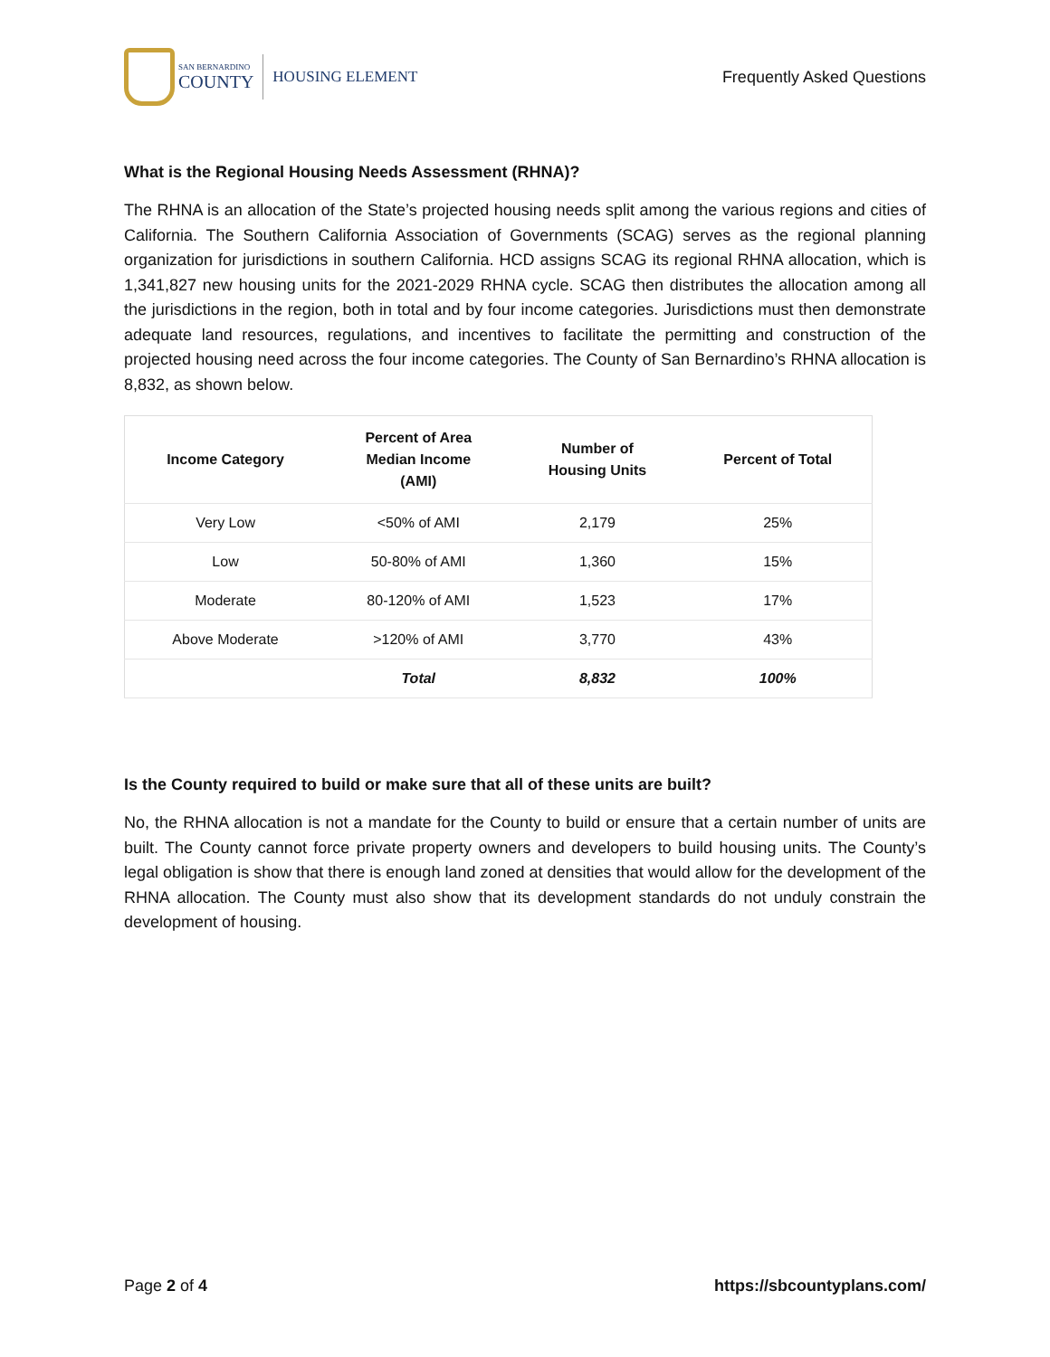SAN BERNARDINO
COUNTY
HOUSING ELEMENT
Frequently Asked Questions
What is the Regional Housing Needs Assessment (RHNA)?
The RHNA is an allocation of the State’s projected housing needs split among the various regions and cities of California. The Southern California Association of Governments (SCAG) serves as the regional planning organization for jurisdictions in southern California. HCD assigns SCAG its regional RHNA allocation, which is 1,341,827 new housing units for the 2021-2029 RHNA cycle. SCAG then distributes the allocation among all the jurisdictions in the region, both in total and by four income categories. Jurisdictions must then demonstrate adequate land resources, regulations, and incentives to facilitate the permitting and construction of the projected housing need across the four income categories. The County of San Bernardino’s RHNA allocation is 8,832, as shown below.
| Income Category | Percent of Area Median Income (AMI) | Number of Housing Units | Percent of Total |
| --- | --- | --- | --- |
| Very Low | <50% of AMI | 2,179 | 25% |
| Low | 50-80% of AMI | 1,360 | 15% |
| Moderate | 80-120% of AMI | 1,523 | 17% |
| Above Moderate | >120% of AMI | 3,770 | 43% |
| | Total | 8,832 | 100% |
Is the County required to build or make sure that all of these units are built?
No, the RHNA allocation is not a mandate for the County to build or ensure that a certain number of units are built. The County cannot force private property owners and developers to build housing units. The County’s legal obligation is show that there is enough land zoned at densities that would allow for the development of the RHNA allocation. The County must also show that its development standards do not unduly constrain the development of housing.
Page 2 of 4 https://sbcountyplans.com/